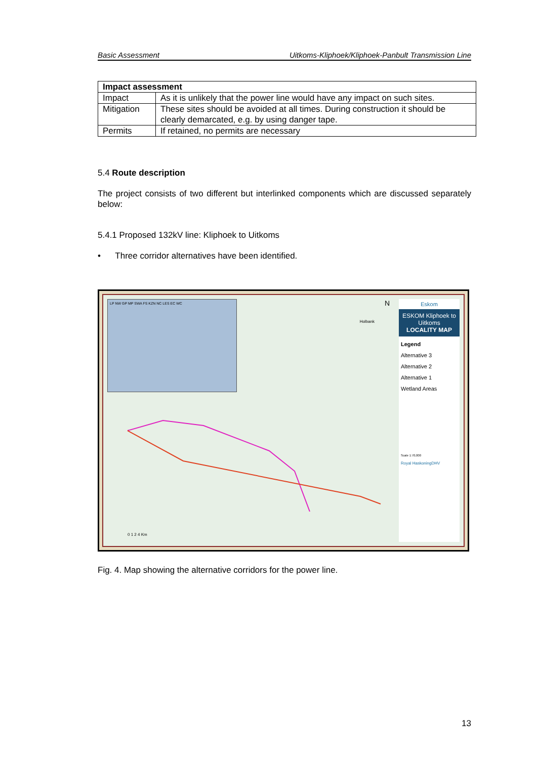Basic Assessment Uitkoms-Kliphoek/Kliphoek-Panbult Transmission Line
| Impact assessment | |
| --- | --- |
| Impact | As it is unlikely that the power line would have any impact on such sites. |
| Mitigation | These sites should be avoided at all times. During construction it should be clearly demarcated, e.g. by using danger tape. |
| Permits | If retained, no permits are necessary |
5.4 Route description
The project consists of two different but interlinked components which are discussed separately below:
5.4.1 Proposed 132kV line: Kliphoek to Uitkoms
• Three corridor alternatives have been identified.
LP NW GP MP SWA FS KZN NC LES EC WC
Holbank
N
0 1 2 4 Km
Eskom
ESKOM Kliphoek to Uitkoms
LOCALITY MAP
Legend
Alternative 3
Alternative 2
Alternative 1
Wetland Areas
Scale 1:70,000
Royal HaskoningDHV
Fig. 4. Map showing the alternative corridors for the power line.
13